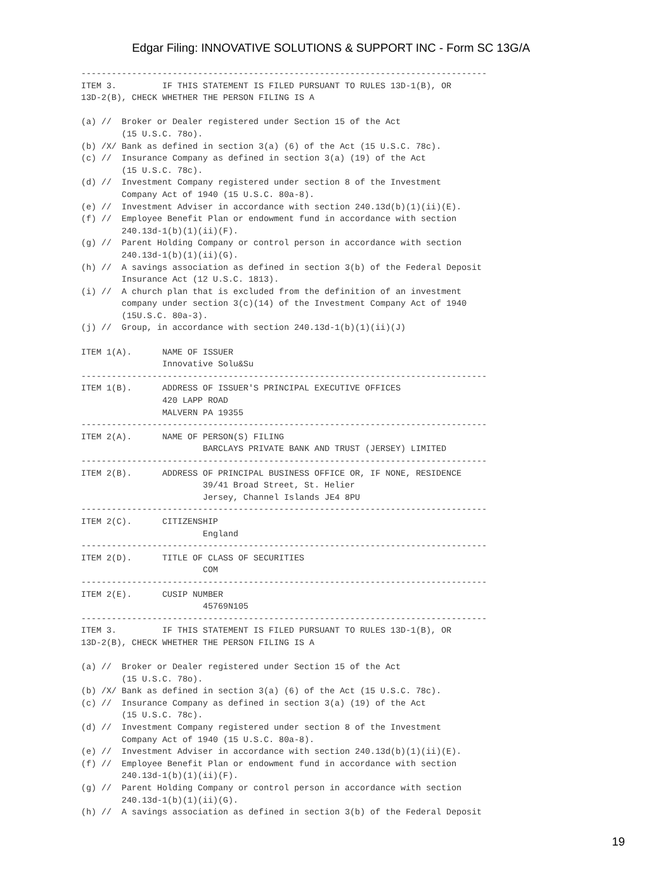Edgar Filing: INNOVATIVE SOLUTIONS & SUPPORT INC - Form SC 13G/A
--------------------------------------------------------------------------------
ITEM 3.         IF THIS STATEMENT IS FILED PURSUANT TO RULES 13D-1(B), OR
13D-2(B), CHECK WHETHER THE PERSON FILING IS A

(a) //  Broker or Dealer registered under Section 15 of the Act
        (15 U.S.C. 78o).
(b) /X/ Bank as defined in section 3(a) (6) of the Act (15 U.S.C. 78c).
(c) //  Insurance Company as defined in section 3(a) (19) of the Act
        (15 U.S.C. 78c).
(d) //  Investment Company registered under section 8 of the Investment
        Company Act of 1940 (15 U.S.C. 80a-8).
(e) //  Investment Adviser in accordance with section 240.13d(b)(1)(ii)(E).
(f) //  Employee Benefit Plan or endowment fund in accordance with section
        240.13d-1(b)(1)(ii)(F).
(g) //  Parent Holding Company or control person in accordance with section
        240.13d-1(b)(1)(ii)(G).
(h) //  A savings association as defined in section 3(b) of the Federal Deposit
        Insurance Act (12 U.S.C. 1813).
(i) //  A church plan that is excluded from the definition of an investment
        company under section 3(c)(14) of the Investment Company Act of 1940
        (15U.S.C. 80a-3).
(j) //  Group, in accordance with section 240.13d-1(b)(1)(ii)(J)

ITEM 1(A).      NAME OF ISSUER
                Innovative Solu&Su
--------------------------------------------------------------------------------
ITEM 1(B).      ADDRESS OF ISSUER'S PRINCIPAL EXECUTIVE OFFICES
                420 LAPP ROAD
                MALVERN PA 19355
--------------------------------------------------------------------------------
ITEM 2(A).      NAME OF PERSON(S) FILING
                        BARCLAYS PRIVATE BANK AND TRUST (JERSEY) LIMITED
--------------------------------------------------------------------------------
ITEM 2(B).      ADDRESS OF PRINCIPAL BUSINESS OFFICE OR, IF NONE, RESIDENCE
                        39/41 Broad Street, St. Helier
                        Jersey, Channel Islands JE4 8PU
--------------------------------------------------------------------------------
ITEM 2(C).      CITIZENSHIP
                        England
--------------------------------------------------------------------------------
ITEM 2(D).      TITLE OF CLASS OF SECURITIES
                        COM
--------------------------------------------------------------------------------
ITEM 2(E).      CUSIP NUMBER
                        45769N105
--------------------------------------------------------------------------------
ITEM 3.         IF THIS STATEMENT IS FILED PURSUANT TO RULES 13D-1(B), OR
13D-2(B), CHECK WHETHER THE PERSON FILING IS A

(a) //  Broker or Dealer registered under Section 15 of the Act
        (15 U.S.C. 78o).
(b) /X/ Bank as defined in section 3(a) (6) of the Act (15 U.S.C. 78c).
(c) //  Insurance Company as defined in section 3(a) (19) of the Act
        (15 U.S.C. 78c).
(d) //  Investment Company registered under section 8 of the Investment
        Company Act of 1940 (15 U.S.C. 80a-8).
(e) //  Investment Adviser in accordance with section 240.13d(b)(1)(ii)(E).
(f) //  Employee Benefit Plan or endowment fund in accordance with section
        240.13d-1(b)(1)(ii)(F).
(g) //  Parent Holding Company or control person in accordance with section
        240.13d-1(b)(1)(ii)(G).
(h) //  A savings association as defined in section 3(b) of the Federal Deposit
19